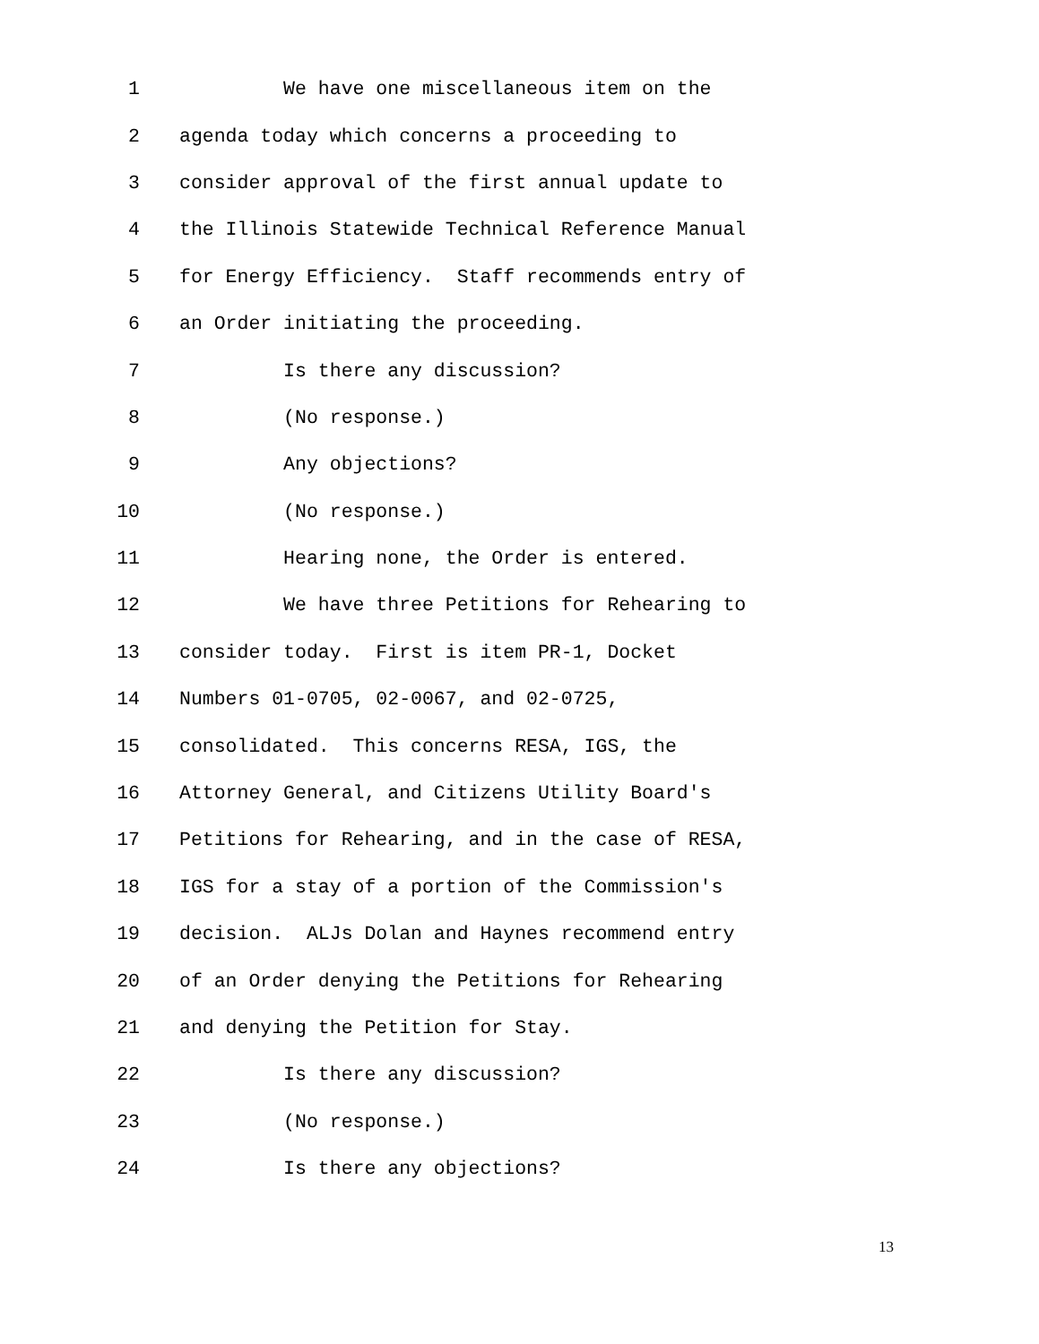1 We have one miscellaneous item on the
2 agenda today which concerns a proceeding to
3 consider approval of the first annual update to
4 the Illinois Statewide Technical Reference Manual
5 for Energy Efficiency. Staff recommends entry of
6 an Order initiating the proceeding.
7 Is there any discussion?
8 (No response.)
9 Any objections?
10 (No response.)
11 Hearing none, the Order is entered.
12 We have three Petitions for Rehearing to
13 consider today. First is item PR-1, Docket
14 Numbers 01-0705, 02-0067, and 02-0725,
15 consolidated. This concerns RESA, IGS, the
16 Attorney General, and Citizens Utility Board's
17 Petitions for Rehearing, and in the case of RESA,
18 IGS for a stay of a portion of the Commission's
19 decision. ALJs Dolan and Haynes recommend entry
20 of an Order denying the Petitions for Rehearing
21 and denying the Petition for Stay.
22 Is there any discussion?
23 (No response.)
24 Is there any objections?
13